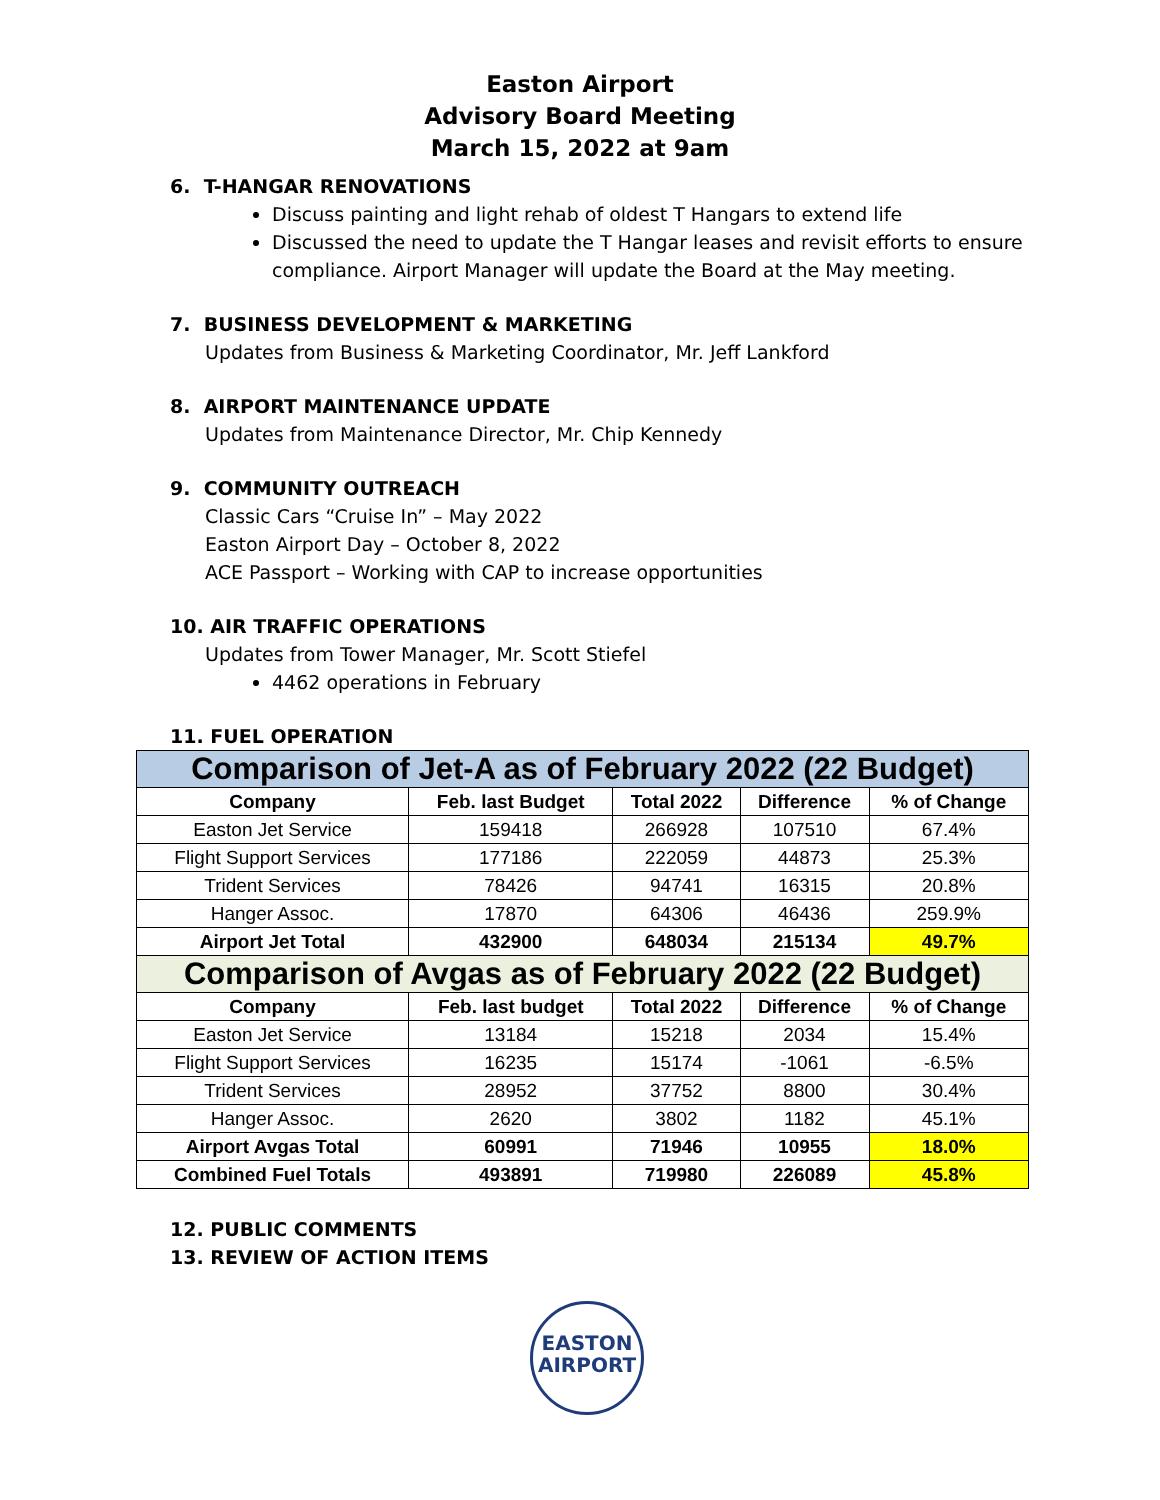Easton Airport
Advisory Board Meeting
March 15, 2022 at 9am
6. T-HANGAR RENOVATIONS
Discuss painting and light rehab of oldest T Hangars to extend life
Discussed the need to update the T Hangar leases and revisit efforts to ensure compliance. Airport Manager will update the Board at the May meeting.
7. BUSINESS DEVELOPMENT & MARKETING
Updates from Business & Marketing Coordinator, Mr. Jeff Lankford
8. AIRPORT MAINTENANCE UPDATE
Updates from Maintenance Director, Mr. Chip Kennedy
9. COMMUNITY OUTREACH
Classic Cars “Cruise In” – May 2022
Easton Airport Day – October 8, 2022
ACE Passport – Working with CAP to increase opportunities
10. AIR TRAFFIC OPERATIONS
Updates from Tower Manager, Mr. Scott Stiefel
4462 operations in February
11. FUEL OPERATION
| Comparison of Jet-A as of February 2022 (22 Budget) | | | | |
| Company | Feb. last Budget | Total 2022 | Difference | % of Change |
| Easton Jet Service | 159418 | 266928 | 107510 | 67.4% |
| Flight Support Services | 177186 | 222059 | 44873 | 25.3% |
| Trident Services | 78426 | 94741 | 16315 | 20.8% |
| Hanger Assoc. | 17870 | 64306 | 46436 | 259.9% |
| Airport Jet Total | 432900 | 648034 | 215134 | 49.7% |
| Comparison of Avgas as of February 2022 (22 Budget) | | | | |
| Company | Feb. last budget | Total 2022 | Difference | % of Change |
| Easton Jet Service | 13184 | 15218 | 2034 | 15.4% |
| Flight Support Services | 16235 | 15174 | -1061 | -6.5% |
| Trident Services | 28952 | 37752 | 8800 | 30.4% |
| Hanger Assoc. | 2620 | 3802 | 1182 | 45.1% |
| Airport Avgas Total | 60991 | 71946 | 10955 | 18.0% |
| Combined Fuel Totals | 493891 | 719980 | 226089 | 45.8% |
12. PUBLIC COMMENTS
13. REVIEW OF ACTION ITEMS
EASTON
AIRPORT